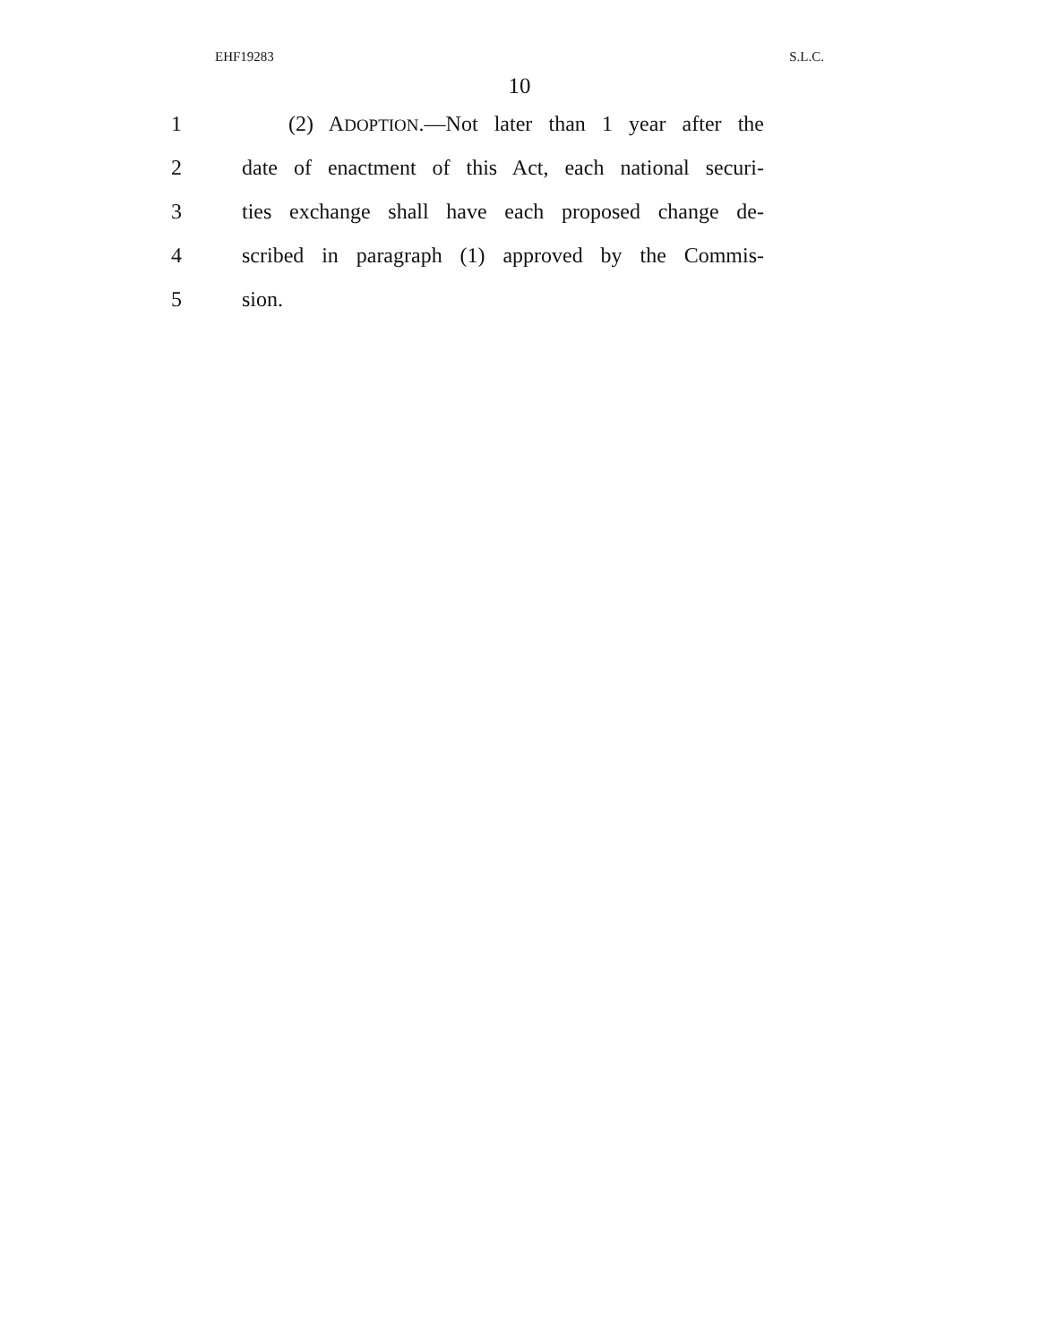EHF19283 S.L.C.
10
1 (2) ADOPTION.—Not later than 1 year after the
2 date of enactment of this Act, each national securi-
3 ties exchange shall have each proposed change de-
4 scribed in paragraph (1) approved by the Commis-
5 sion.